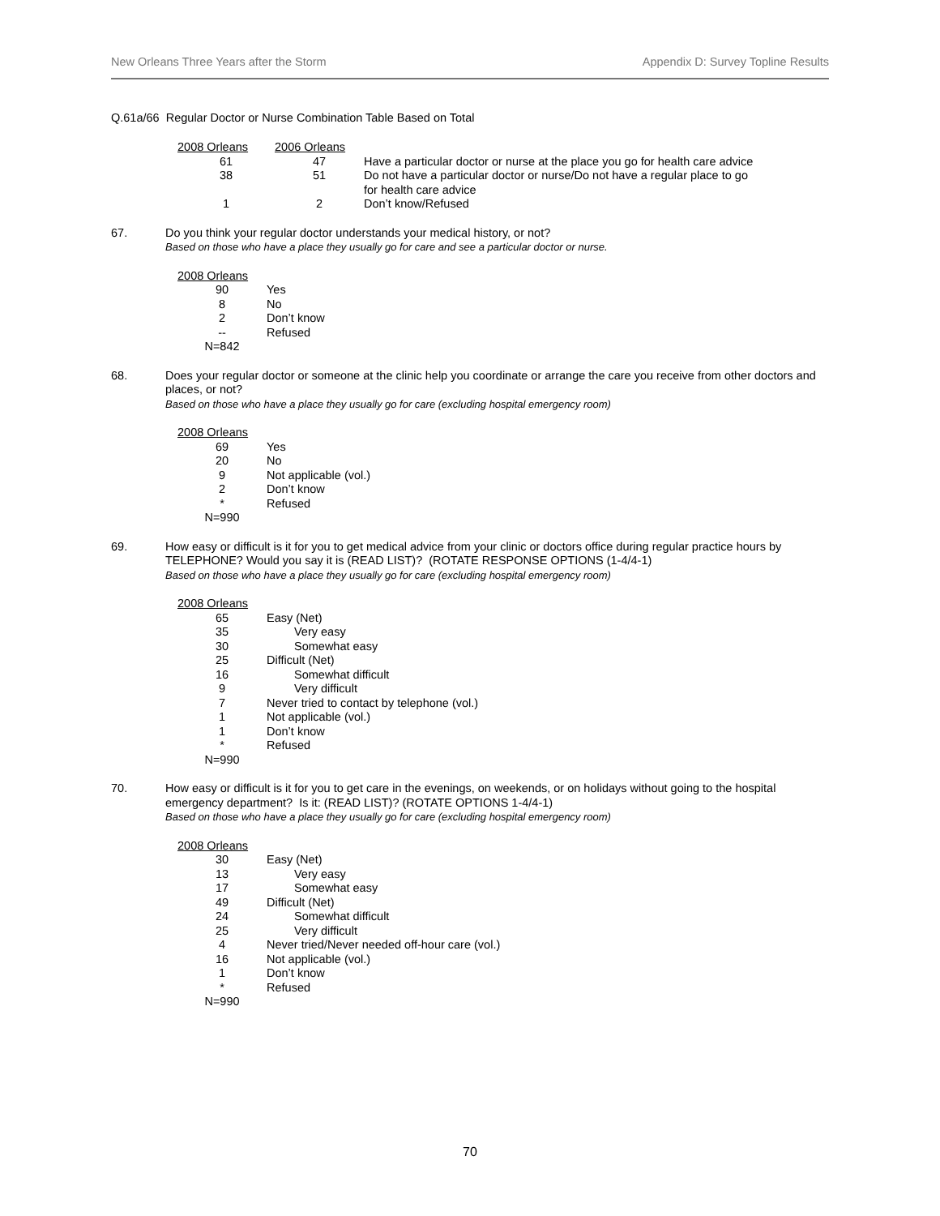New Orleans Three Years after the Storm Appendix D: Survey Topline Results
Q.61a/66 Regular Doctor or Nurse Combination Table Based on Total
| 2008 Orleans | 2006 Orleans | |
| --- | --- | --- |
| 61 | 47 | Have a particular doctor or nurse at the place you go for health care advice |
| 38 | 51 | Do not have a particular doctor or nurse/Do not have a regular place to go for health care advice |
| 1 | 2 | Don’t know/Refused |
67.
Do you think your regular doctor understands your medical history, or not?
Based on those who have a place they usually go for care and see a particular doctor or nurse.
| 2008 Orleans | |
| --- | --- |
| 90 | Yes |
| 8 | No |
| 2 | Don’t know |
| -- | Refused |
| N=842 | |
68.
Does your regular doctor or someone at the clinic help you coordinate or arrange the care you receive from other doctors and places, or not?
Based on those who have a place they usually go for care (excluding hospital emergency room)
| 2008 Orleans | |
| --- | --- |
| 69 | Yes |
| 20 | No |
| 9 | Not applicable (vol.) |
| 2 | Don’t know |
| * | Refused |
| N=990 | |
69.
How easy or difficult is it for you to get medical advice from your clinic or doctors office during regular practice hours by TELEPHONE? Would you say it is (READ LIST)? (ROTATE RESPONSE OPTIONS (1-4/4-1)
Based on those who have a place they usually go for care (excluding hospital emergency room)
| 2008 Orleans | |
| --- | --- |
| 65 | Easy (Net) |
| 35 | Very easy |
| 30 | Somewhat easy |
| 25 | Difficult (Net) |
| 16 | Somewhat difficult |
| 9 | Very difficult |
| 7 | Never tried to contact by telephone (vol.) |
| 1 | Not applicable (vol.) |
| 1 | Don’t know |
| * | Refused |
| N=990 | |
70.
How easy or difficult is it for you to get care in the evenings, on weekends, or on holidays without going to the hospital emergency department? Is it: (READ LIST)? (ROTATE OPTIONS 1-4/4-1)
Based on those who have a place they usually go for care (excluding hospital emergency room)
| 2008 Orleans | |
| --- | --- |
| 30 | Easy (Net) |
| 13 | Very easy |
| 17 | Somewhat easy |
| 49 | Difficult (Net) |
| 24 | Somewhat difficult |
| 25 | Very difficult |
| 4 | Never tried/Never needed off-hour care (vol.) |
| 16 | Not applicable (vol.) |
| 1 | Don’t know |
| * | Refused |
| N=990 | |
70